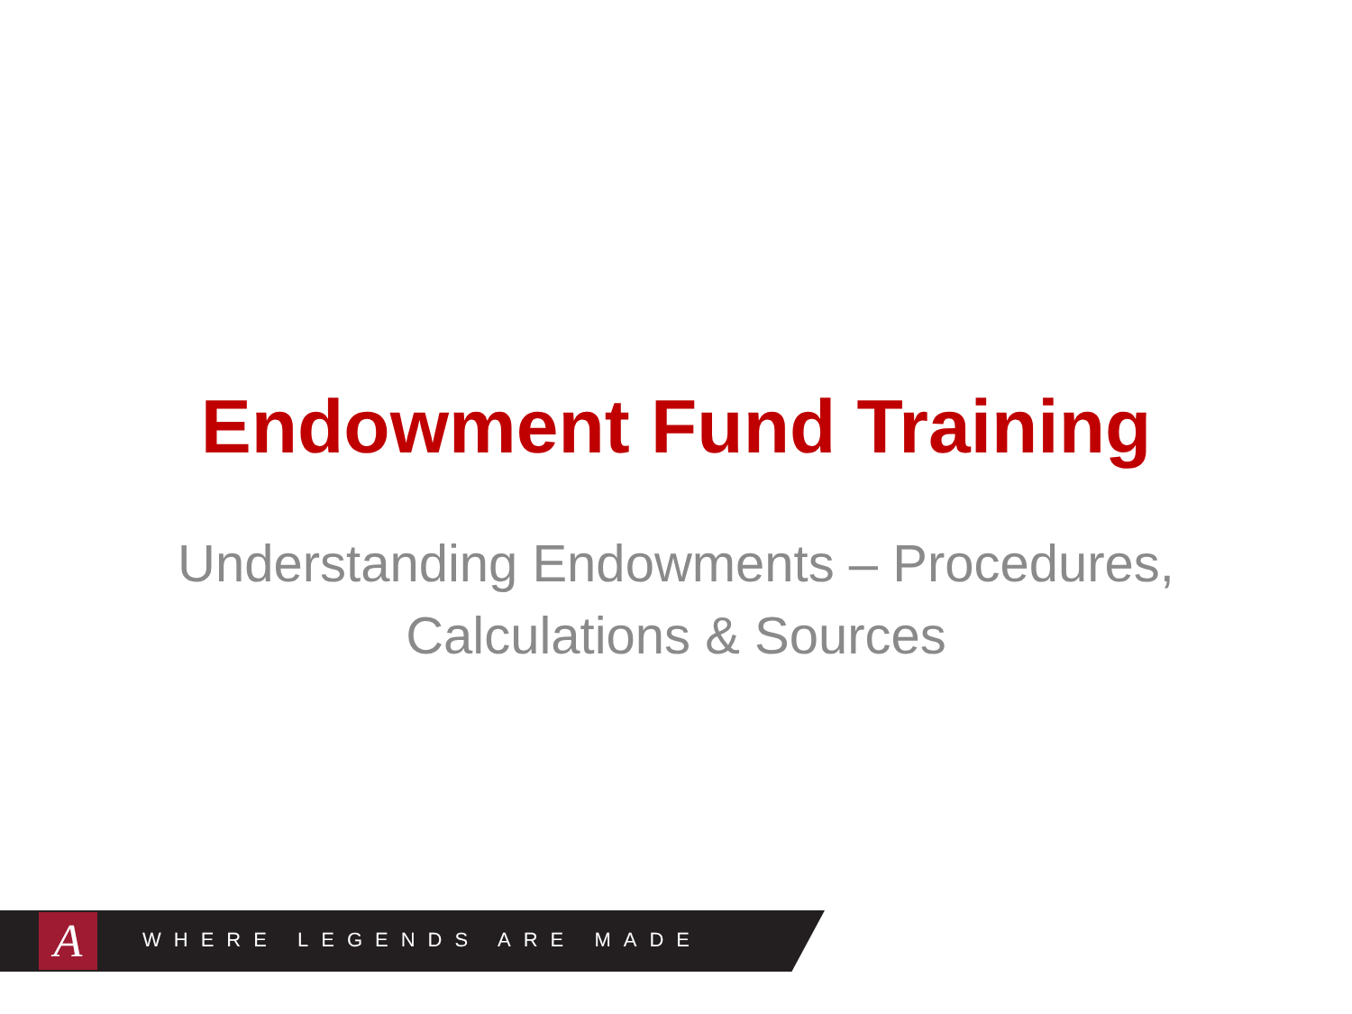Endowment Fund Training
Understanding Endowments – Procedures,
Calculations & Sources
A WHERE LEGENDS ARE MADE